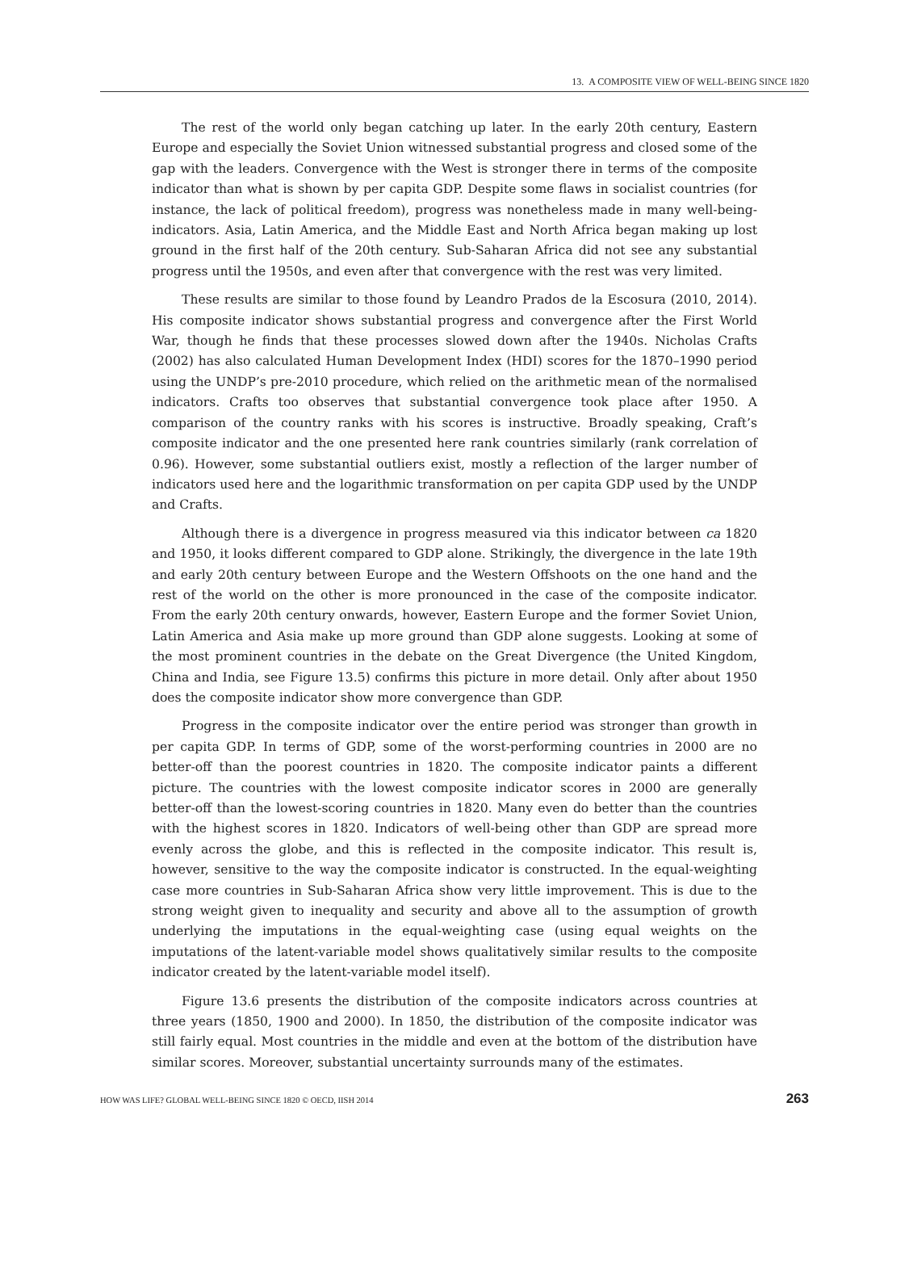13. A COMPOSITE VIEW OF WELL-BEING SINCE 1820
The rest of the world only began catching up later. In the early 20th century, Eastern Europe and especially the Soviet Union witnessed substantial progress and closed some of the gap with the leaders. Convergence with the West is stronger there in terms of the composite indicator than what is shown by per capita GDP. Despite some flaws in socialist countries (for instance, the lack of political freedom), progress was nonetheless made in many well-being-indicators. Asia, Latin America, and the Middle East and North Africa began making up lost ground in the first half of the 20th century. Sub-Saharan Africa did not see any substantial progress until the 1950s, and even after that convergence with the rest was very limited.
These results are similar to those found by Leandro Prados de la Escosura (2010, 2014). His composite indicator shows substantial progress and convergence after the First World War, though he finds that these processes slowed down after the 1940s. Nicholas Crafts (2002) has also calculated Human Development Index (HDI) scores for the 1870–1990 period using the UNDP’s pre-2010 procedure, which relied on the arithmetic mean of the normalised indicators. Crafts too observes that substantial convergence took place after 1950. A comparison of the country ranks with his scores is instructive. Broadly speaking, Craft’s composite indicator and the one presented here rank countries similarly (rank correlation of 0.96). However, some substantial outliers exist, mostly a reflection of the larger number of indicators used here and the logarithmic transformation on per capita GDP used by the UNDP and Crafts.
Although there is a divergence in progress measured via this indicator between ca 1820 and 1950, it looks different compared to GDP alone. Strikingly, the divergence in the late 19th and early 20th century between Europe and the Western Offshoots on the one hand and the rest of the world on the other is more pronounced in the case of the composite indicator. From the early 20th century onwards, however, Eastern Europe and the former Soviet Union, Latin America and Asia make up more ground than GDP alone suggests. Looking at some of the most prominent countries in the debate on the Great Divergence (the United Kingdom, China and India, see Figure 13.5) confirms this picture in more detail. Only after about 1950 does the composite indicator show more convergence than GDP.
Progress in the composite indicator over the entire period was stronger than growth in per capita GDP. In terms of GDP, some of the worst-performing countries in 2000 are no better-off than the poorest countries in 1820. The composite indicator paints a different picture. The countries with the lowest composite indicator scores in 2000 are generally better-off than the lowest-scoring countries in 1820. Many even do better than the countries with the highest scores in 1820. Indicators of well-being other than GDP are spread more evenly across the globe, and this is reflected in the composite indicator. This result is, however, sensitive to the way the composite indicator is constructed. In the equal-weighting case more countries in Sub-Saharan Africa show very little improvement. This is due to the strong weight given to inequality and security and above all to the assumption of growth underlying the imputations in the equal-weighting case (using equal weights on the imputations of the latent-variable model shows qualitatively similar results to the composite indicator created by the latent-variable model itself).
Figure 13.6 presents the distribution of the composite indicators across countries at three years (1850, 1900 and 2000). In 1850, the distribution of the composite indicator was still fairly equal. Most countries in the middle and even at the bottom of the distribution have similar scores. Moreover, substantial uncertainty surrounds many of the estimates.
HOW WAS LIFE? GLOBAL WELL-BEING SINCE 1820 © OECD, IISH 2014 263